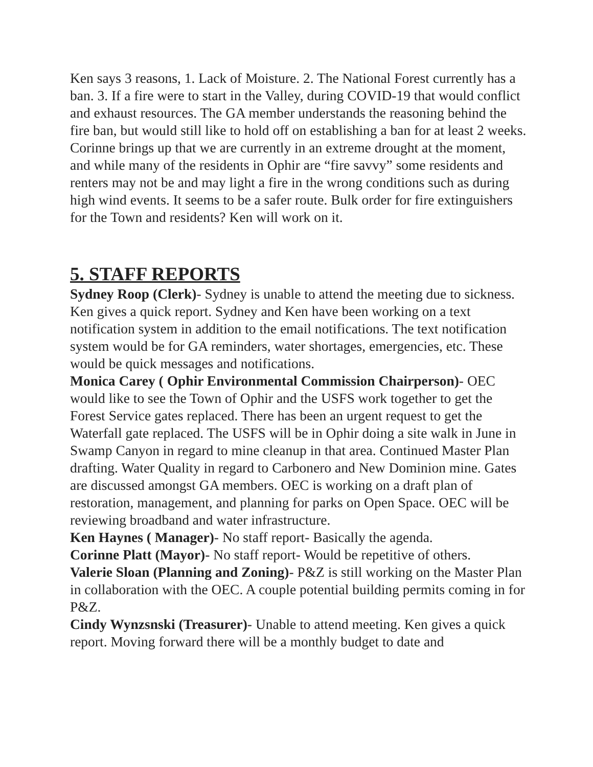Ken says 3 reasons, 1. Lack of Moisture. 2. The National Forest currently has a ban. 3. If a fire were to start in the Valley, during COVID-19 that would conflict and exhaust resources. The GA member understands the reasoning behind the fire ban, but would still like to hold off on establishing a ban for at least 2 weeks. Corinne brings up that we are currently in an extreme drought at the moment, and while many of the residents in Ophir are “fire savvy” some residents and renters may not be and may light a fire in the wrong conditions such as during high wind events. It seems to be a safer route. Bulk order for fire extinguishers for the Town and residents? Ken will work on it.
5. STAFF REPORTS
Sydney Roop (Clerk)- Sydney is unable to attend the meeting due to sickness. Ken gives a quick report. Sydney and Ken have been working on a text notification system in addition to the email notifications. The text notification system would be for GA reminders, water shortages, emergencies, etc. These would be quick messages and notifications.
Monica Carey ( Ophir Environmental Commission Chairperson)- OEC would like to see the Town of Ophir and the USFS work together to get the Forest Service gates replaced. There has been an urgent request to get the Waterfall gate replaced. The USFS will be in Ophir doing a site walk in June in Swamp Canyon in regard to mine cleanup in that area. Continued Master Plan drafting. Water Quality in regard to Carbonero and New Dominion mine. Gates are discussed amongst GA members. OEC is working on a draft plan of restoration, management, and planning for parks on Open Space. OEC will be reviewing broadband and water infrastructure.
Ken Haynes ( Manager)- No staff report- Basically the agenda.
Corinne Platt (Mayor)- No staff report- Would be repetitive of others.
Valerie Sloan (Planning and Zoning)- P&Z is still working on the Master Plan in collaboration with the OEC. A couple potential building permits coming in for P&Z.
Cindy Wynzsnski (Treasurer)- Unable to attend meeting. Ken gives a quick report. Moving forward there will be a monthly budget to date and